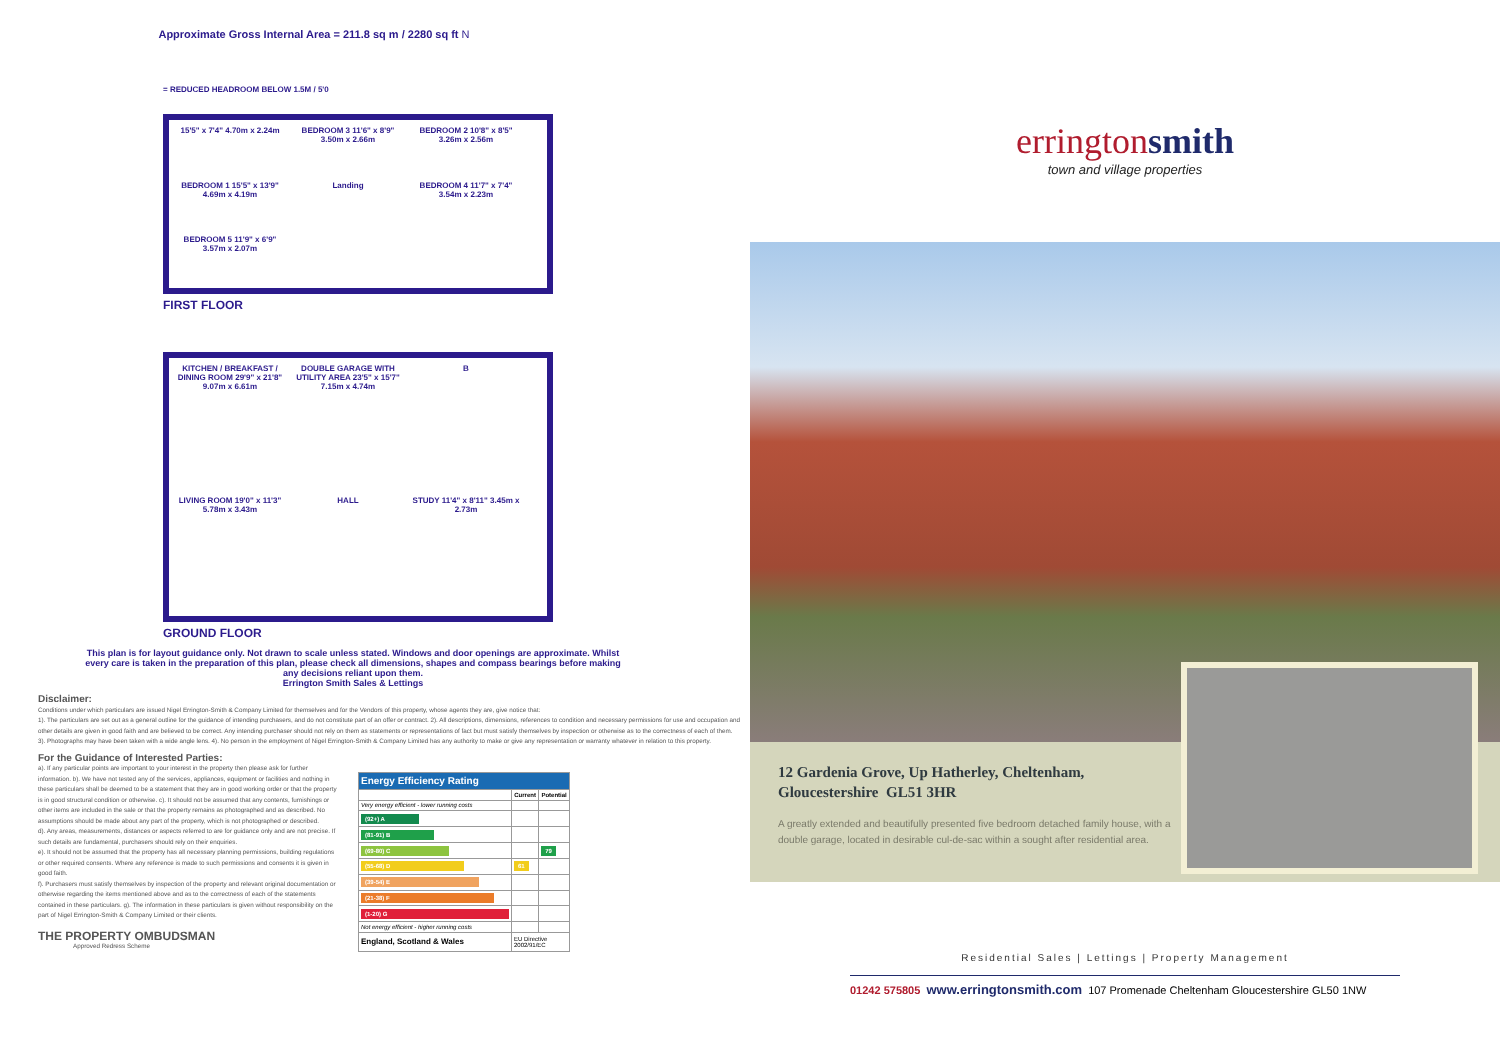Approximate Gross Internal Area = 211.8 sq m / 2280 sq ft N
= REDUCED HEADROOM BELOW 1.5M / 5'0
15'5" x 7'4" 4.70m x 2.24m
BEDROOM 3 11'6" x 8'9" 3.50m x 2.66m
BEDROOM 2 10'8" x 8'5" 3.26m x 2.56m
BEDROOM 1 15'5" x 13'9" 4.69m x 4.19m
Landing
BEDROOM 4 11'7" x 7'4" 3.54m x 2.23m
BEDROOM 5 11'9" x 6'9" 3.57m x 2.07m
FIRST FLOOR
KITCHEN / BREAKFAST / DINING ROOM 29'9" x 21'8" 9.07m x 6.61m
DOUBLE GARAGE WITH UTILITY AREA 23'5" x 15'7" 7.15m x 4.74m
B
LIVING ROOM 19'0" x 11'3" 5.78m x 3.43m
HALL
STUDY 11'4" x 8'11" 3.45m x 2.73m
GROUND FLOOR
This plan is for layout guidance only. Not drawn to scale unless stated. Windows and door openings are approximate. Whilst every care is taken in the preparation of this plan, please check all dimensions, shapes and compass bearings before making any decisions reliant upon them.
Errington Smith Sales & Lettings
Disclaimer:
Conditions under which particulars are issued Nigel Errington-Smith & Company Limited for themselves and for the Vendors of this property, whose agents they are, give notice that:
1). The particulars are set out as a general outline for the guidance of intending purchasers, and do not constitute part of an offer or contract. 2). All descriptions, dimensions, references to condition and necessary permissions for use and occupation and other details are given in good faith and are believed to be correct. Any intending purchaser should not rely on them as statements or representations of fact but must satisfy themselves by inspection or otherwise as to the correctness of each of them. 3). Photographs may have been taken with a wide angle lens. 4). No person in the employment of Nigel Errington-Smith & Company Limited has any authority to make or give any representation or warranty whatever in relation to this property.
For the Guidance of Interested Parties:
a). If any particular points are important to your interest in the property then please ask for further information. b). We have not tested any of the services, appliances, equipment or facilities and nothing in these particulars shall be deemed to be a statement that they are in good working order or that the property is in good structural condition or otherwise. c). It should not be assumed that any contents, furnishings or other items are included in the sale or that the property remains as photographed and as described. No assumptions should be made about any part of the property, which is not photographed or described.
d). Any areas, measurements, distances or aspects referred to are for guidance only and are not precise. If such details are fundamental, purchasers should rely on their enquiries.
e). It should not be assumed that the property has all necessary planning permissions, building regulations or other required consents. Where any reference is made to such permissions and consents it is given in good faith.
f). Purchasers must satisfy themselves by inspection of the property and relevant original documentation or otherwise regarding the items mentioned above and as to the correctness of each of the statements contained in these particulars. g). The information in these particulars is given without responsibility on the part of Nigel Errington-Smith & Company Limited or their clients.
THE PROPERTY OMBUDSMAN
Approved Redress Scheme
| Energy Efficiency Rating | | |
| --- | --- | --- |
| | Current | Potential |
| Very energy efficient - lower running costs | | |
| (92+) A | | |
| (81-91) B | | |
| (69-80) C | | 79 |
| (55-68) D | 61 | |
| (39-54) E | | |
| (21-38) F | | |
| (1-20) G | | |
| Not energy efficient - higher running costs | | |
| England, Scotland & Wales | EU Directive 2002/91/EC | |
erringtonsmith
town and village properties
12 Gardenia Grove, Up Hatherley, Cheltenham,
Gloucestershire GL51 3HR
A greatly extended and beautifully presented five bedroom detached family house, with a double garage, located in desirable cul-de-sac within a sought after residential area.
Residential Sales | Lettings | Property Management
01242 575805 www.erringtonsmith.com 107 Promenade Cheltenham Gloucestershire GL50 1NW